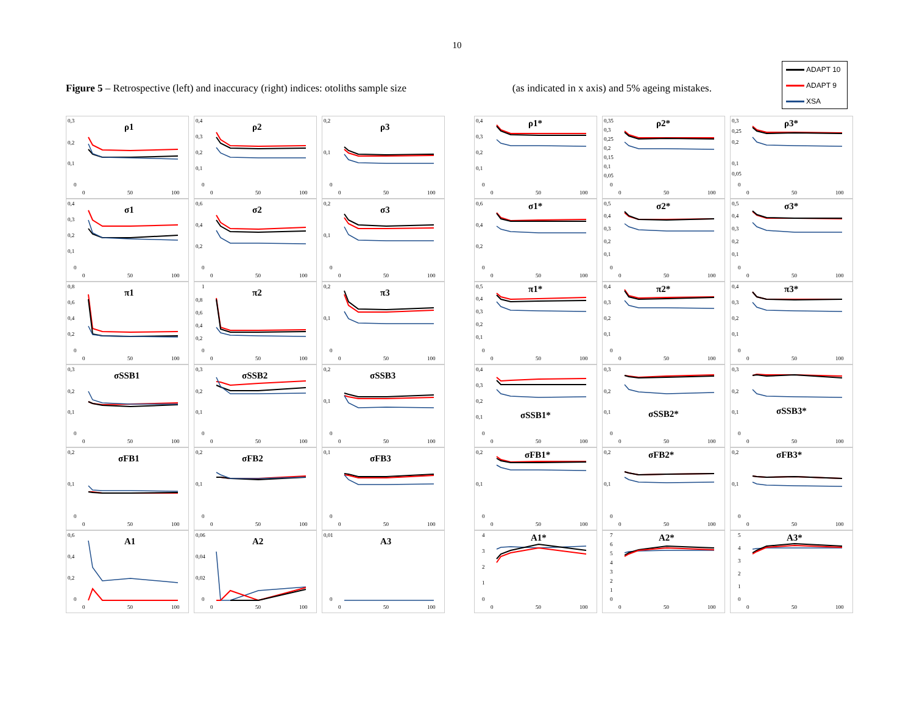10
Figure 5 – Retrospective (left) and inaccuracy (right) indices: otoliths sample size (as indicated in x axis) and 5% ageing mistakes.
ADAPT 10
ADAPT 9
XSA
ρ1
0,3
0,2
0,1
0
0
50
100
ρ2
0,4
0,3
0,2
0,1
0
0
50
100
ρ3
0,2
0,1
0
0
50
100
σ1
0,4
0,3
0,2
0,1
0
0
50
100
σ2
0,6
0,4
0,2
0
0
50
100
σ3
0,2
0,1
0
0
50
100
π1
0,8
0,6
0,4
0,2
0
0
50
100
π2
1
0,8
0,6
0,4
0,2
0
0
50
100
π3
0,2
0,1
0
0
50
100
σSSB1
0,3
0,2
0,1
0
0
50
100
σSSB2
0,3
0,2
0,1
0
0
50
100
σSSB3
0,2
0,1
0
0
50
100
σFB1
0,2
0,1
0
0
50
100
σFB2
0,2
0,1
0
0
50
100
σFB3
0,1
0
0
50
100
A1
0,6
0,4
0,2
0
0
50
100
A2
0,06
0,04
0,02
0
0
50
100
A3
0,01
0
0
50
100
ρ1*
0,4
0,3
0,2
0,1
0
0
50
100
ρ2*
0,35
0,3
0,25
0,2
0,15
0,1
0,05
0
0
50
100
ρ3*
0,3
0,25
0,2
0,1
0,05
0
0
50
100
σ1*
0,6
0,4
0,2
0
0
50
100
σ2*
0,5
0,4
0,3
0,2
0,1
0
0
50
100
σ3*
0,5
0,4
0,3
0,2
0,1
0
0
50
100
π1*
0,5
0,4
0,3
0,2
0,1
0
0
50
100
π2*
0,4
0,3
0,2
0,1
0
0
50
100
π3*
0,4
0,3
0,2
0,1
0
0
50
100
σSSB1*
0,4
0,3
0,2
0,1
0
0
50
100
σSSB2*
0,3
0,2
0,1
0
0
50
100
σSSB3*
0,3
0,2
0,1
0
0
50
100
σFB1*
0,2
0,1
0
0
50
100
σFB2*
0,2
0,1
0
0
50
100
σFB3*
0,2
0,1
0
0
50
100
A1*
4
3
2
1
0
0
50
100
A2*
7
6
5
4
3
2
1
0
0
50
100
A3*
5
4
3
2
1
0
0
50
100